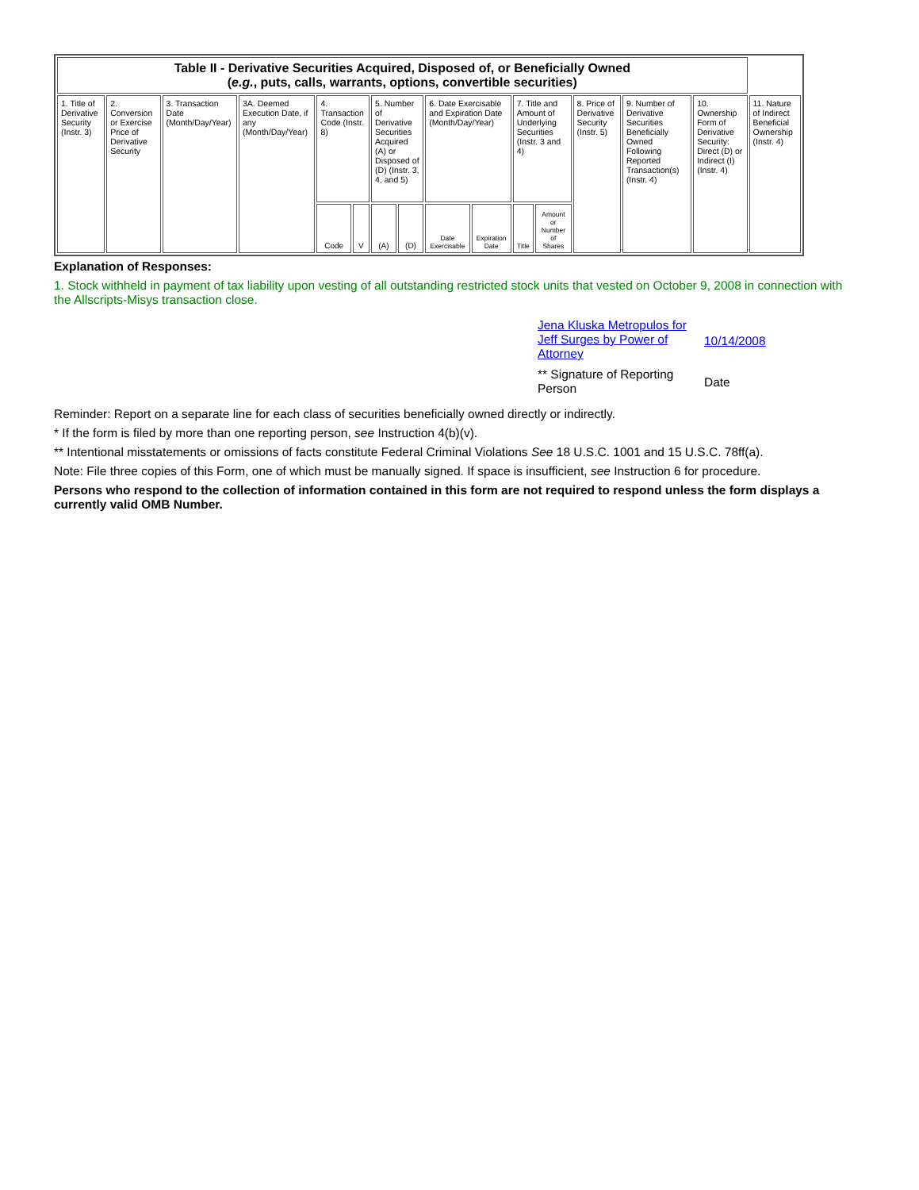| Table II - Derivative Securities Acquired, Disposed of, or Beneficially Owned ( e.g. , puts, calls, warrants, options, convertible securities) | | | | | | | | | | | | | | | |
| --- | --- | --- | --- | --- | --- | --- | --- | --- | --- | --- | --- | --- | --- | --- | --- |
| 1. Title of Derivative Security (Instr. 3) | 2. Conversion or Exercise Price of Derivative Security | 3. Transaction Date (Month/Day/Year) | 3A. Deemed Execution Date, if any (Month/Day/Year) | 4. Transaction Code (Instr. 8) | | 5. Number of Derivative Securities Acquired (A) or Disposed of (D) (Instr. 3, 4, and 5) | | 6. Date Exercisable and Expiration Date (Month/Day/Year) | | 7. Title and Amount of Underlying Securities (Instr. 3 and 4) | | 8. Price of Derivative Security (Instr. 5) | 9. Number of Derivative Securities Beneficially Owned Following Reported Transaction(s) (Instr. 4) | 10. Ownership Form of Derivative Security: Direct (D) or Indirect (I) (Instr. 4) | 11. Nature of Indirect Beneficial Ownership (Instr. 4) |
| | | | | Code | V | (A) | (D) | Date Exercisable | Expiration Date | Title | Amount or Number of Shares | | | | |
Explanation of Responses:
1. Stock withheld in payment of tax liability upon vesting of all outstanding restricted stock units that vested on October 9, 2008 in connection with the Allscripts-Misys transaction close.
Jena Kluska Metropulos for Jeff Surges by Power of Attorney
10/14/2008
** Signature of Reporting Person
Date
Reminder: Report on a separate line for each class of securities beneficially owned directly or indirectly.
* If the form is filed by more than one reporting person, see Instruction 4(b)(v).
** Intentional misstatements or omissions of facts constitute Federal Criminal Violations See 18 U.S.C. 1001 and 15 U.S.C. 78ff(a).
Note: File three copies of this Form, one of which must be manually signed. If space is insufficient, see Instruction 6 for procedure.
Persons who respond to the collection of information contained in this form are not required to respond unless the form displays a currently valid OMB Number.